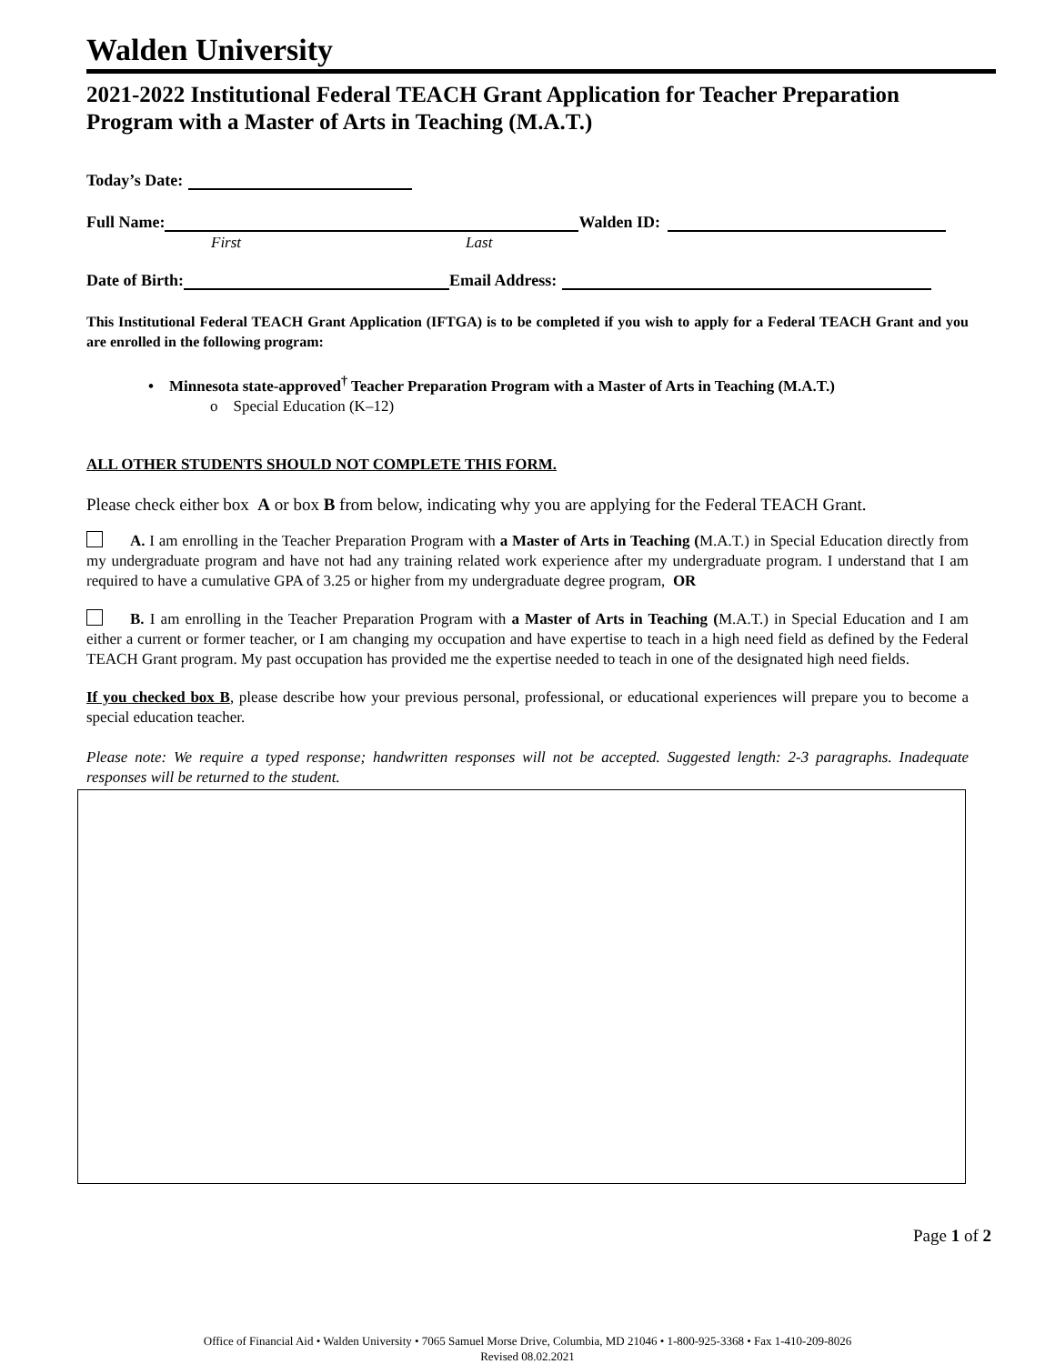Walden University
2021-2022 Institutional Federal TEACH Grant Application for Teacher Preparation Program with a Master of Arts in Teaching (M.A.T.)
Today’s Date:
Full Name: Walden ID:
First Last
Date of Birth: Email Address:
This Institutional Federal TEACH Grant Application (IFTGA) is to be completed if you wish to apply for a Federal TEACH Grant and you are enrolled in the following program:
• Minnesota state-approved<sup>†</sup> Teacher Preparation Program with a Master of Arts in Teaching (M.A.T.)
o Special Education (K–12)
ALL OTHER STUDENTS SHOULD NOT COMPLETE THIS FORM.
Please check either box A or box B from below, indicating why you are applying for the Federal TEACH Grant.
A. I am enrolling in the Teacher Preparation Program with a Master of Arts in Teaching (M.A.T.) in Special Education directly from my undergraduate program and have not had any training related work experience after my undergraduate program. I understand that I am required to have a cumulative GPA of 3.25 or higher from my undergraduate degree program, OR
B. I am enrolling in the Teacher Preparation Program with a Master of Arts in Teaching (M.A.T.) in Special Education and I am either a current or former teacher, or I am changing my occupation and have expertise to teach in a high need field as defined by the Federal TEACH Grant program. My past occupation has provided me the expertise needed to teach in one of the designated high need fields.
If you checked box B, please describe how your previous personal, professional, or educational experiences will prepare you to become a special education teacher.
Please note: We require a typed response; handwritten responses will not be accepted. Suggested length: 2-3 paragraphs. Inadequate responses will be returned to the student.
Page 1 of 2
Office of Financial Aid • Walden University • 7065 Samuel Morse Drive, Columbia, MD 21046 • 1-800-925-3368 • Fax 1-410-209-8026
Revised 08.02.2021